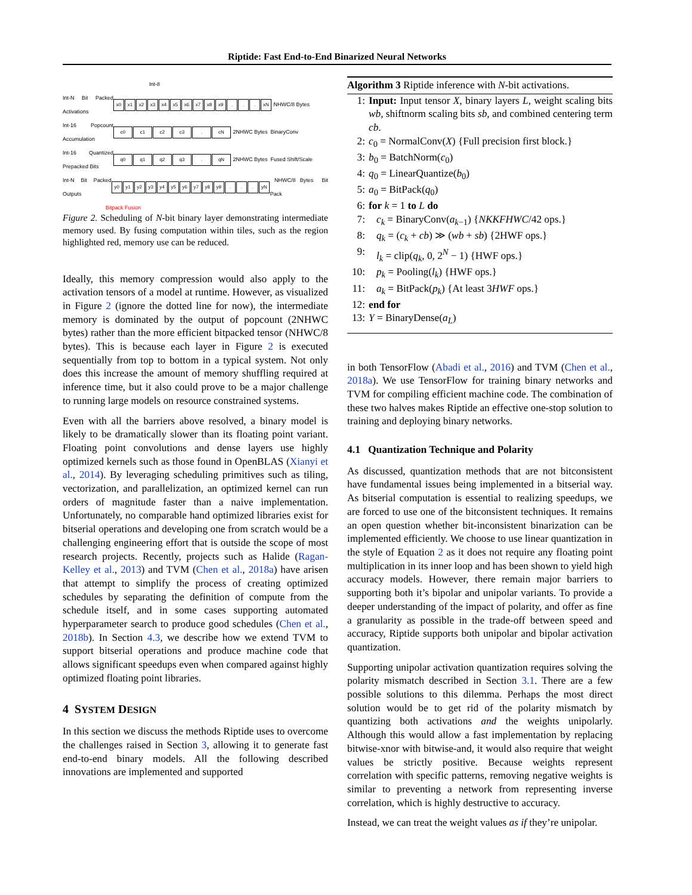Riptide: Fast End-to-End Binarized Neural Networks
Int-8
Int-N Bit Packed Activations
x0 x1 x2 x3 x4 x5 x6 x7 x8 x9... xN NHWC/8 Bytes
Int-16 Popcount Accumulation
c0 c1 c2 c3. cN 2NHWC Bytes BinaryConv
Int-16 Quantized Prepacked Bits
q0 q1 q2 q3. qN 2NHWC Bytes Fused Shift/Scale
Int-N Bit Packed Outputs
y0 y1 y2 y3 y4 y5 y6 y7 y8 y9... yN NHWC/8 Bytes Bit Pack
Bitpack Fusion
Figure 2. Scheduling of N-bit binary layer demonstrating intermediate memory used. By fusing computation within tiles, such as the region highlighted red, memory use can be reduced.
Ideally, this memory compression would also apply to the activation tensors of a model at runtime. However, as visualized in Figure 2 (ignore the dotted line for now), the intermediate memory is dominated by the output of popcount (2NHWC bytes) rather than the more efficient bitpacked tensor (NHWC/8 bytes). This is because each layer in Figure 2 is executed sequentially from top to bottom in a typical system. Not only does this increase the amount of memory shuffling required at inference time, but it also could prove to be a major challenge to running large models on resource constrained systems.
Even with all the barriers above resolved, a binary model is likely to be dramatically slower than its floating point variant. Floating point convolutions and dense layers use highly optimized kernels such as those found in OpenBLAS (Xianyi et al., 2014). By leveraging scheduling primitives such as tiling, vectorization, and parallelization, an optimized kernel can run orders of magnitude faster than a naive implementation. Unfortunately, no comparable hand optimized libraries exist for bitserial operations and developing one from scratch would be a challenging engineering effort that is outside the scope of most research projects. Recently, projects such as Halide (Ragan-Kelley et al., 2013) and TVM (Chen et al., 2018a) have arisen that attempt to simplify the process of creating optimized schedules by separating the definition of compute from the schedule itself, and in some cases supporting automated hyperparameter search to produce good schedules (Chen et al., 2018b). In Section 4.3, we describe how we extend TVM to support bitserial operations and produce machine code that allows significant speedups even when compared against highly optimized floating point libraries.
4 SYSTEM DESIGN
In this section we discuss the methods Riptide uses to overcome the challenges raised in Section 3, allowing it to generate fast end-to-end binary models. All the following described innovations are implemented and supported
Algorithm 3 Riptide inference with N-bit activations.
1: Input: Input tensor X, binary layers L, weight scaling bits wb, shiftnorm scaling bits sb, and combined centering term cb.
2: c<sub>0</sub> = NormalConv(X) {Full precision first block.}
3: b<sub>0</sub> = BatchNorm(c<sub>0</sub>)
4: q<sub>0</sub> = LinearQuantize(b<sub>0</sub>)
5: a<sub>0</sub> = BitPack(q<sub>0</sub>)
6: for k = 1 to L do
7: c<sub>k</sub> = BinaryConv(a<sub>k−1</sub>) {NKKFHWC/42 ops.}
8: q<sub>k</sub> = (c<sub>k</sub> + cb) ≫ (wb + sb) {2HWF ops.}
9: l<sub>k</sub> = clip(q<sub>k</sub>, 0, 2<sup>N</sup> − 1) {HWF ops.}
10: p<sub>k</sub> = Pooling(l<sub>k</sub>) {HWF ops.}
11: a<sub>k</sub> = BitPack(p<sub>k</sub>) {At least 3HWF ops.}
12: end for
13: Y = BinaryDense(a<sub>L</sub>)
in both TensorFlow (Abadi et al., 2016) and TVM (Chen et al., 2018a). We use TensorFlow for training binary networks and TVM for compiling efficient machine code. The combination of these two halves makes Riptide an effective one-stop solution to training and deploying binary networks.
4.1 Quantization Technique and Polarity
As discussed, quantization methods that are not bitconsistent have fundamental issues being implemented in a bitserial way. As bitserial computation is essential to realizing speedups, we are forced to use one of the bitconsistent techniques. It remains an open question whether bit-inconsistent binarization can be implemented efficiently. We choose to use linear quantization in the style of Equation 2 as it does not require any floating point multiplication in its inner loop and has been shown to yield high accuracy models. However, there remain major barriers to supporting both it’s bipolar and unipolar variants. To provide a deeper understanding of the impact of polarity, and offer as fine a granularity as possible in the trade-off between speed and accuracy, Riptide supports both unipolar and bipolar activation quantization.
Supporting unipolar activation quantization requires solving the polarity mismatch described in Section 3.1. There are a few possible solutions to this dilemma. Perhaps the most direct solution would be to get rid of the polarity mismatch by quantizing both activations and the weights unipolarly. Although this would allow a fast implementation by replacing bitwise-xnor with bitwise-and, it would also require that weight values be strictly positive. Because weights represent correlation with specific patterns, removing negative weights is similar to preventing a network from representing inverse correlation, which is highly destructive to accuracy.
Instead, we can treat the weight values as if they’re unipolar.